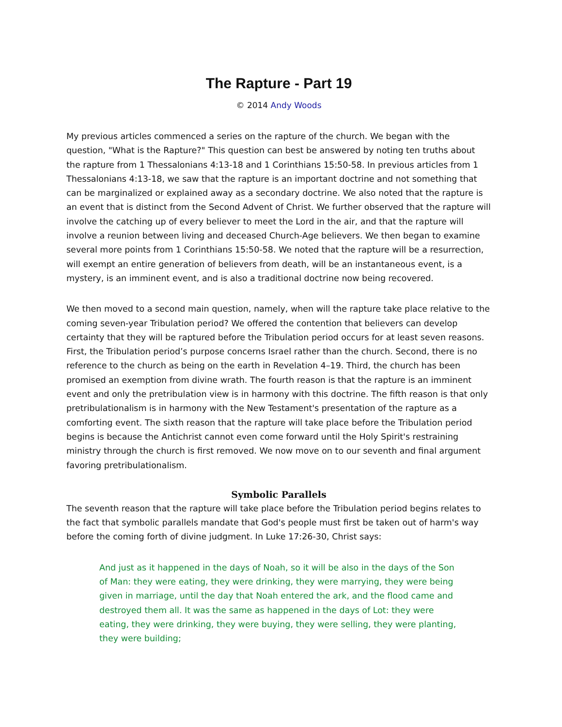The Rapture - Part 19
© 2014 Andy Woods
My previous articles commenced a series on the rapture of the church. We began with the question, "What is the Rapture?" This question can best be answered by noting ten truths about the rapture from 1 Thessalonians 4:13-18 and 1 Corinthians 15:50-58. In previous articles from 1 Thessalonians 4:13-18, we saw that the rapture is an important doctrine and not something that can be marginalized or explained away as a secondary doctrine. We also noted that the rapture is an event that is distinct from the Second Advent of Christ. We further observed that the rapture will involve the catching up of every believer to meet the Lord in the air, and that the rapture will involve a reunion between living and deceased Church-Age believers. We then began to examine several more points from 1 Corinthians 15:50-58. We noted that the rapture will be a resurrection, will exempt an entire generation of believers from death, will be an instantaneous event, is a mystery, is an imminent event, and is also a traditional doctrine now being recovered.
We then moved to a second main question, namely, when will the rapture take place relative to the coming seven-year Tribulation period? We offered the contention that believers can develop certainty that they will be raptured before the Tribulation period occurs for at least seven reasons. First, the Tribulation period’s purpose concerns Israel rather than the church. Second, there is no reference to the church as being on the earth in Revelation 4–19. Third, the church has been promised an exemption from divine wrath. The fourth reason is that the rapture is an imminent event and only the pretribulation view is in harmony with this doctrine. The fifth reason is that only pretribulationalism is in harmony with the New Testament's presentation of the rapture as a comforting event. The sixth reason that the rapture will take place before the Tribulation period begins is because the Antichrist cannot even come forward until the Holy Spirit's restraining ministry through the church is first removed. We now move on to our seventh and final argument favoring pretribulationalism.
Symbolic Parallels
The seventh reason that the rapture will take place before the Tribulation period begins relates to the fact that symbolic parallels mandate that God's people must first be taken out of harm's way before the coming forth of divine judgment. In Luke 17:26-30, Christ says:
And just as it happened in the days of Noah, so it will be also in the days of the Son of Man: they were eating, they were drinking, they were marrying, they were being given in marriage, until the day that Noah entered the ark, and the flood came and destroyed them all. It was the same as happened in the days of Lot: they were eating, they were drinking, they were buying, they were selling, they were planting, they were building;